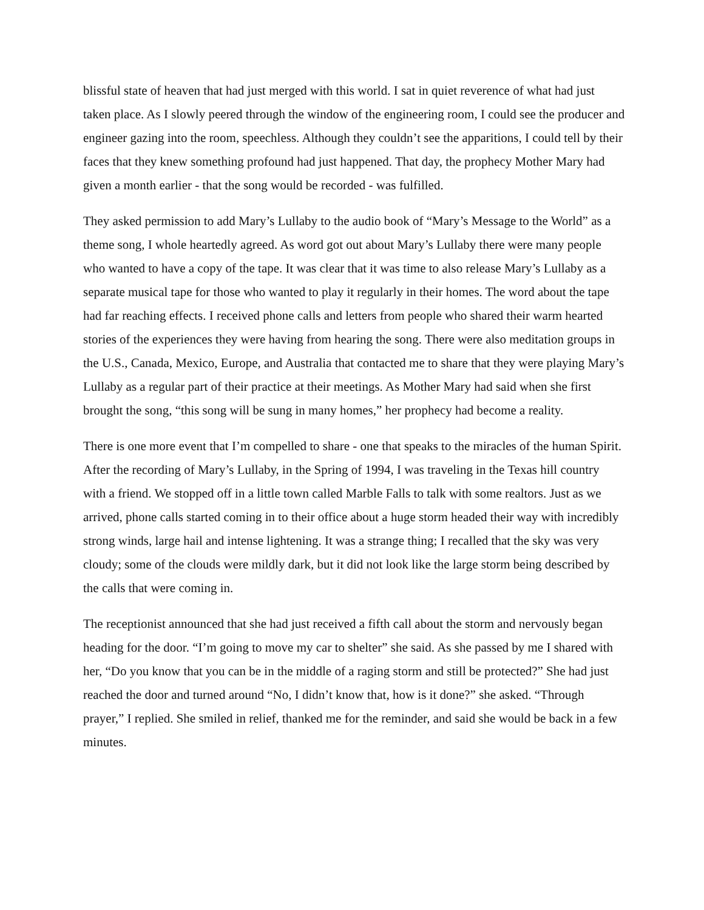blissful state of heaven that had just merged with this world. I sat in quiet reverence of what had just taken place. As I slowly peered through the window of the engineering room, I could see the producer and engineer gazing into the room, speechless. Although they couldn’t see the apparitions, I could tell by their faces that they knew something profound had just happened. That day, the prophecy Mother Mary had given a month earlier - that the song would be recorded - was fulfilled.
They asked permission to add Mary’s Lullaby to the audio book of “Mary’s Message to the World” as a theme song, I whole heartedly agreed. As word got out about Mary’s Lullaby there were many people who wanted to have a copy of the tape. It was clear that it was time to also release Mary’s Lullaby as a separate musical tape for those who wanted to play it regularly in their homes. The word about the tape had far reaching effects. I received phone calls and letters from people who shared their warm hearted stories of the experiences they were having from hearing the song. There were also meditation groups in the U.S., Canada, Mexico, Europe, and Australia that contacted me to share that they were playing Mary’s Lullaby as a regular part of their practice at their meetings. As Mother Mary had said when she first brought the song, “this song will be sung in many homes,” her prophecy had become a reality.
There is one more event that I’m compelled to share - one that speaks to the miracles of the human Spirit. After the recording of Mary’s Lullaby, in the Spring of 1994, I was traveling in the Texas hill country with a friend. We stopped off in a little town called Marble Falls to talk with some realtors. Just as we arrived, phone calls started coming in to their office about a huge storm headed their way with incredibly strong winds, large hail and intense lightening. It was a strange thing; I recalled that the sky was very cloudy; some of the clouds were mildly dark, but it did not look like the large storm being described by the calls that were coming in.
The receptionist announced that she had just received a fifth call about the storm and nervously began heading for the door. “I’m going to move my car to shelter” she said. As she passed by me I shared with her, “Do you know that you can be in the middle of a raging storm and still be protected?” She had just reached the door and turned around “No, I didn’t know that, how is it done?” she asked. “Through prayer,” I replied. She smiled in relief, thanked me for the reminder, and said she would be back in a few minutes.